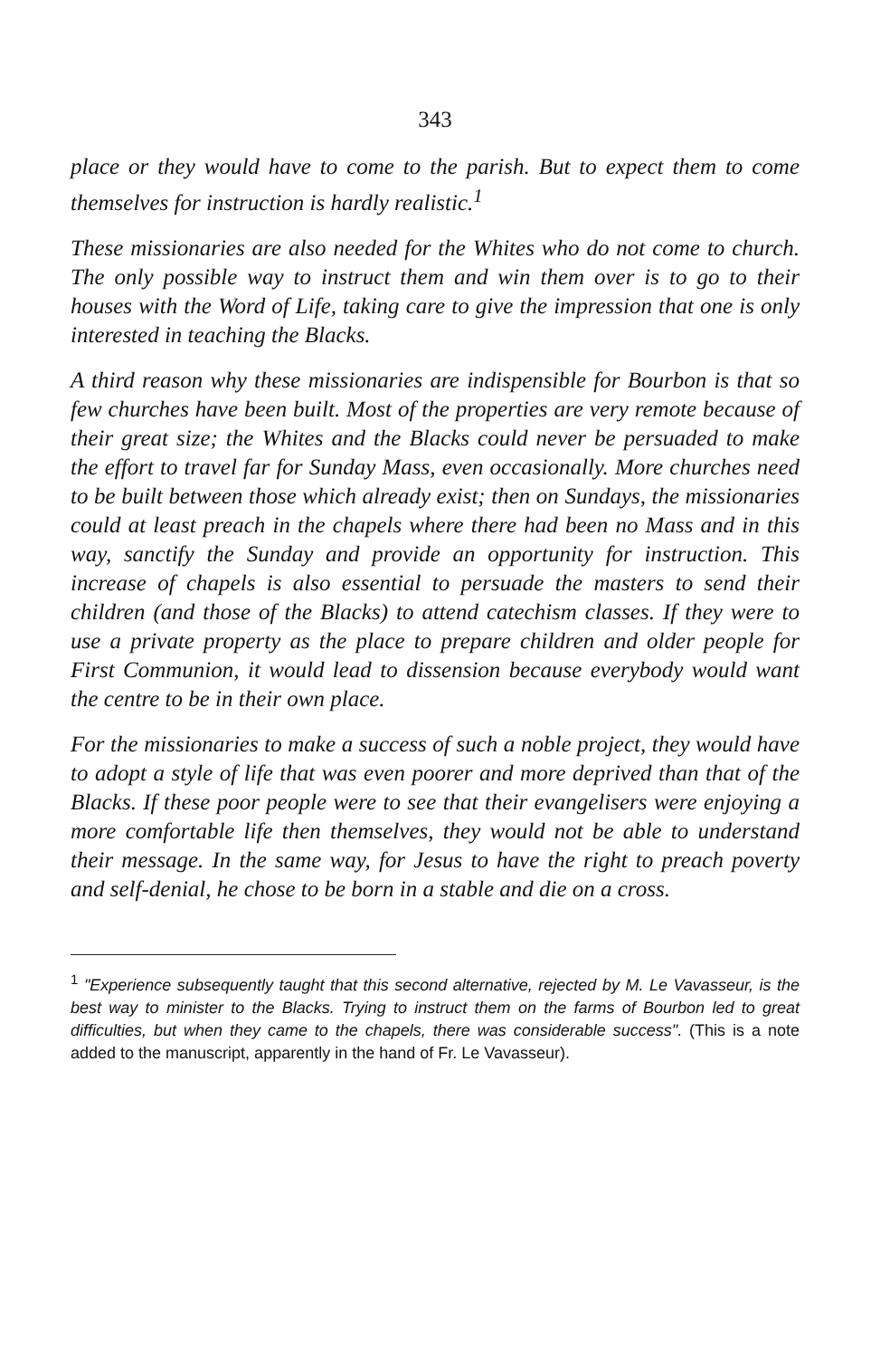343
place or they would have to come to the parish. But to expect them to come themselves for instruction is hardly realistic.<sup>1</sup>
These missionaries are also needed for the Whites who do not come to church. The only possible way to instruct them and win them over is to go to their houses with the Word of Life, taking care to give the impression that one is only interested in teaching the Blacks.
A third reason why these missionaries are indispensible for Bourbon is that so few churches have been built. Most of the properties are very remote because of their great size; the Whites and the Blacks could never be persuaded to make the effort to travel far for Sunday Mass, even occasionally. More churches need to be built between those which already exist; then on Sundays, the missionaries could at least preach in the chapels where there had been no Mass and in this way, sanctify the Sunday and provide an opportunity for instruction. This increase of chapels is also essential to persuade the masters to send their children (and those of the Blacks) to attend catechism classes. If they were to use a private property as the place to prepare children and older people for First Communion, it would lead to dissension because everybody would want the centre to be in their own place.
For the missionaries to make a success of such a noble project, they would have to adopt a style of life that was even poorer and more deprived than that of the Blacks. If these poor people were to see that their evangelisers were enjoying a more comfortable life then themselves, they would not be able to understand their message. In the same way, for Jesus to have the right to preach poverty and self-denial, he chose to be born in a stable and die on a cross.
<sup>1</sup> "Experience subsequently taught that this second alternative, rejected by M. Le Vavasseur, is the best way to minister to the Blacks. Trying to instruct them on the farms of Bourbon led to great difficulties, but when they came to the chapels, there was considerable success". (This is a note added to the manuscript, apparently in the hand of Fr. Le Vavasseur).